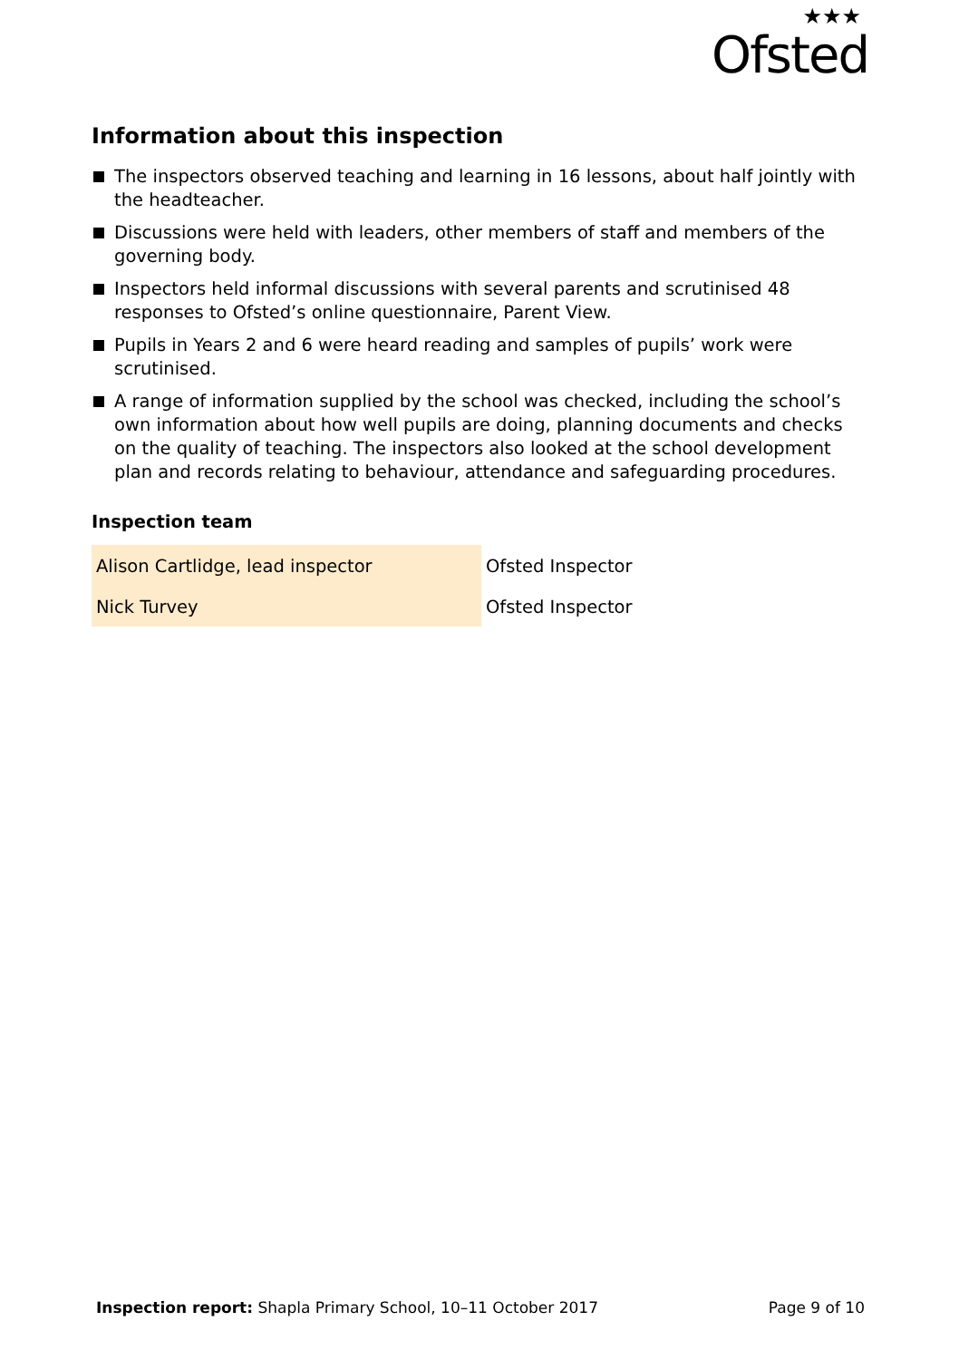Ofsted
★★★
Information about this inspection
The inspectors observed teaching and learning in 16 lessons, about half jointly with the headteacher.
Discussions were held with leaders, other members of staff and members of the governing body.
Inspectors held informal discussions with several parents and scrutinised 48 responses to Ofsted’s online questionnaire, Parent View.
Pupils in Years 2 and 6 were heard reading and samples of pupils’ work were scrutinised.
A range of information supplied by the school was checked, including the school’s own information about how well pupils are doing, planning documents and checks on the quality of teaching. The inspectors also looked at the school development plan and records relating to behaviour, attendance and safeguarding procedures.
Inspection team
| Alison Cartlidge, lead inspector | Ofsted Inspector |
| Nick Turvey | Ofsted Inspector |
Inspection report: Shapla Primary School, 10–11 October 2017 Page 9 of 10